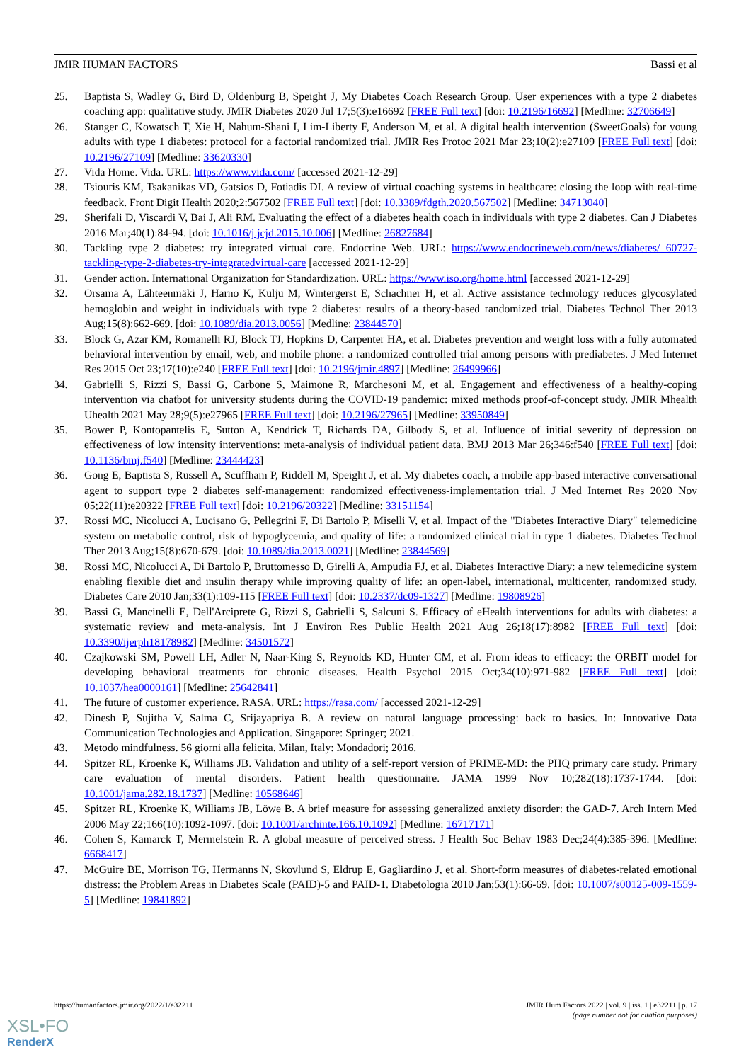JMIR HUMAN FACTORS Bassi et al
25. Baptista S, Wadley G, Bird D, Oldenburg B, Speight J, My Diabetes Coach Research Group. User experiences with a type 2 diabetes coaching app: qualitative study. JMIR Diabetes 2020 Jul 17;5(3):e16692 [FREE Full text] [doi: 10.2196/16692] [Medline: 32706649]
26. Stanger C, Kowatsch T, Xie H, Nahum-Shani I, Lim-Liberty F, Anderson M, et al. A digital health intervention (SweetGoals) for young adults with type 1 diabetes: protocol for a factorial randomized trial. JMIR Res Protoc 2021 Mar 23;10(2):e27109 [FREE Full text] [doi: 10.2196/27109] [Medline: 33620330]
27. Vida Home. Vida. URL: https://www.vida.com/ [accessed 2021-12-29]
28. Tsiouris KM, Tsakanikas VD, Gatsios D, Fotiadis DI. A review of virtual coaching systems in healthcare: closing the loop with real-time feedback. Front Digit Health 2020;2:567502 [FREE Full text] [doi: 10.3389/fdgth.2020.567502] [Medline: 34713040]
29. Sherifali D, Viscardi V, Bai J, Ali RM. Evaluating the effect of a diabetes health coach in individuals with type 2 diabetes. Can J Diabetes 2016 Mar;40(1):84-94. [doi: 10.1016/j.jcjd.2015.10.006] [Medline: 26827684]
30. Tackling type 2 diabetes: try integrated virtual care. Endocrine Web. URL: https://www.endocrineweb.com/news/diabetes/ 60727-tackling-type-2-diabetes-try-integratedvirtual-care [accessed 2021-12-29]
31. Gender action. International Organization for Standardization. URL: https://www.iso.org/home.html [accessed 2021-12-29]
32. Orsama A, Lähteenmäki J, Harno K, Kulju M, Wintergerst E, Schachner H, et al. Active assistance technology reduces glycosylated hemoglobin and weight in individuals with type 2 diabetes: results of a theory-based randomized trial. Diabetes Technol Ther 2013 Aug;15(8):662-669. [doi: 10.1089/dia.2013.0056] [Medline: 23844570]
33. Block G, Azar KM, Romanelli RJ, Block TJ, Hopkins D, Carpenter HA, et al. Diabetes prevention and weight loss with a fully automated behavioral intervention by email, web, and mobile phone: a randomized controlled trial among persons with prediabetes. J Med Internet Res 2015 Oct 23;17(10):e240 [FREE Full text] [doi: 10.2196/jmir.4897] [Medline: 26499966]
34. Gabrielli S, Rizzi S, Bassi G, Carbone S, Maimone R, Marchesoni M, et al. Engagement and effectiveness of a healthy-coping intervention via chatbot for university students during the COVID-19 pandemic: mixed methods proof-of-concept study. JMIR Mhealth Uhealth 2021 May 28;9(5):e27965 [FREE Full text] [doi: 10.2196/27965] [Medline: 33950849]
35. Bower P, Kontopantelis E, Sutton A, Kendrick T, Richards DA, Gilbody S, et al. Influence of initial severity of depression on effectiveness of low intensity interventions: meta-analysis of individual patient data. BMJ 2013 Mar 26;346:f540 [FREE Full text] [doi: 10.1136/bmj.f540] [Medline: 23444423]
36. Gong E, Baptista S, Russell A, Scuffham P, Riddell M, Speight J, et al. My diabetes coach, a mobile app-based interactive conversational agent to support type 2 diabetes self-management: randomized effectiveness-implementation trial. J Med Internet Res 2020 Nov 05;22(11):e20322 [FREE Full text] [doi: 10.2196/20322] [Medline: 33151154]
37. Rossi MC, Nicolucci A, Lucisano G, Pellegrini F, Di Bartolo P, Miselli V, et al. Impact of the "Diabetes Interactive Diary" telemedicine system on metabolic control, risk of hypoglycemia, and quality of life: a randomized clinical trial in type 1 diabetes. Diabetes Technol Ther 2013 Aug;15(8):670-679. [doi: 10.1089/dia.2013.0021] [Medline: 23844569]
38. Rossi MC, Nicolucci A, Di Bartolo P, Bruttomesso D, Girelli A, Ampudia FJ, et al. Diabetes Interactive Diary: a new telemedicine system enabling flexible diet and insulin therapy while improving quality of life: an open-label, international, multicenter, randomized study. Diabetes Care 2010 Jan;33(1):109-115 [FREE Full text] [doi: 10.2337/dc09-1327] [Medline: 19808926]
39. Bassi G, Mancinelli E, Dell'Arciprete G, Rizzi S, Gabrielli S, Salcuni S. Efficacy of eHealth interventions for adults with diabetes: a systematic review and meta-analysis. Int J Environ Res Public Health 2021 Aug 26;18(17):8982 [FREE Full text] [doi: 10.3390/ijerph18178982] [Medline: 34501572]
40. Czajkowski SM, Powell LH, Adler N, Naar-King S, Reynolds KD, Hunter CM, et al. From ideas to efficacy: the ORBIT model for developing behavioral treatments for chronic diseases. Health Psychol 2015 Oct;34(10):971-982 [FREE Full text] [doi: 10.1037/hea0000161] [Medline: 25642841]
41. The future of customer experience. RASA. URL: https://rasa.com/ [accessed 2021-12-29]
42. Dinesh P, Sujitha V, Salma C, Srijayapriya B. A review on natural language processing: back to basics. In: Innovative Data Communication Technologies and Application. Singapore: Springer; 2021.
43. Metodo mindfulness. 56 giorni alla felicita. Milan, Italy: Mondadori; 2016.
44. Spitzer RL, Kroenke K, Williams JB. Validation and utility of a self-report version of PRIME-MD: the PHQ primary care study. Primary care evaluation of mental disorders. Patient health questionnaire. JAMA 1999 Nov 10;282(18):1737-1744. [doi: 10.1001/jama.282.18.1737] [Medline: 10568646]
45. Spitzer RL, Kroenke K, Williams JB, Löwe B. A brief measure for assessing generalized anxiety disorder: the GAD-7. Arch Intern Med 2006 May 22;166(10):1092-1097. [doi: 10.1001/archinte.166.10.1092] [Medline: 16717171]
46. Cohen S, Kamarck T, Mermelstein R. A global measure of perceived stress. J Health Soc Behav 1983 Dec;24(4):385-396. [Medline: 6668417]
47. McGuire BE, Morrison TG, Hermanns N, Skovlund S, Eldrup E, Gagliardino J, et al. Short-form measures of diabetes-related emotional distress: the Problem Areas in Diabetes Scale (PAID)-5 and PAID-1. Diabetologia 2010 Jan;53(1):66-69. [doi: 10.1007/s00125-009-1559-5] [Medline: 19841892]
https://humanfactors.jmir.org/2022/1/e32211 JMIR Hum Factors 2022 | vol. 9 | iss. 1 | e32211 | p. 17
(page number not for citation purposes)
XSL•FO
RenderX